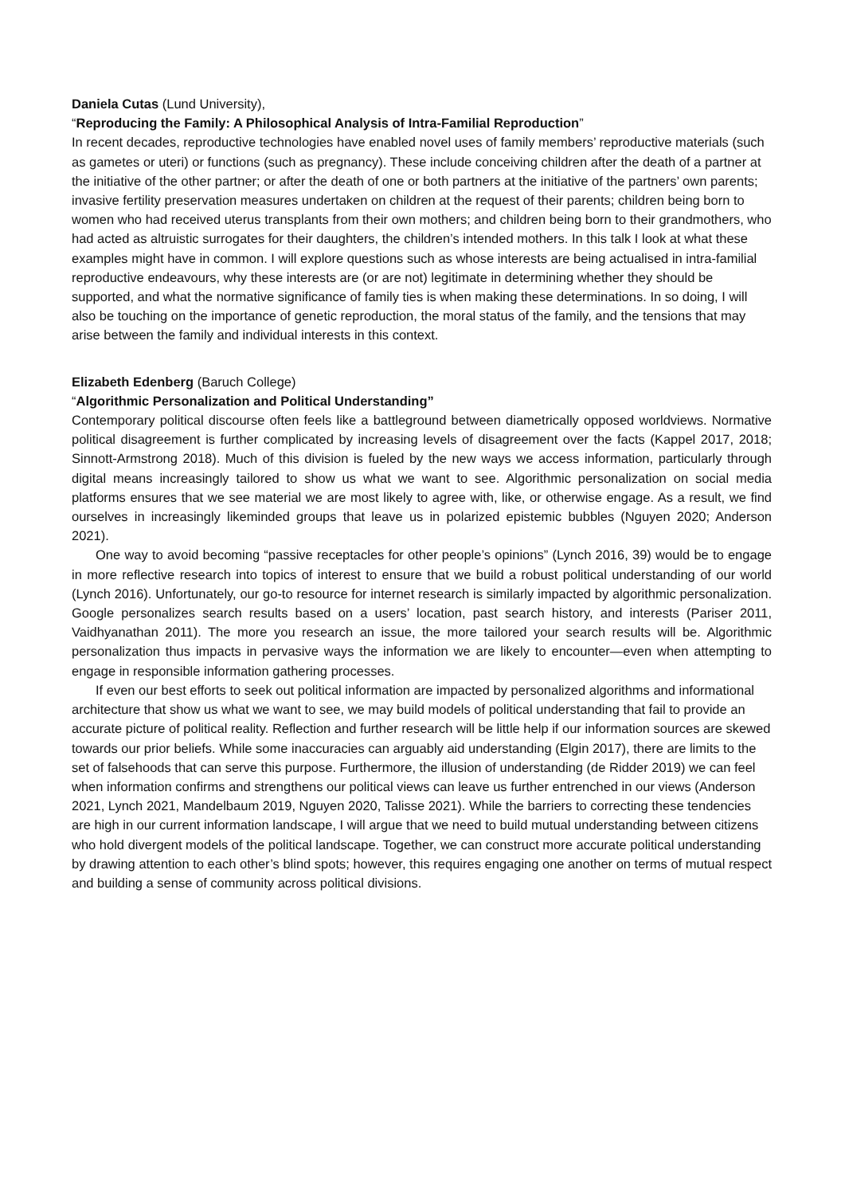Daniela Cutas (Lund University),
“Reproducing the Family: A Philosophical Analysis of Intra-Familial Reproduction”
In recent decades, reproductive technologies have enabled novel uses of family members’ reproductive materials (such as gametes or uteri) or functions (such as pregnancy). These include conceiving children after the death of a partner at the initiative of the other partner; or after the death of one or both partners at the initiative of the partners’ own parents; invasive fertility preservation measures undertaken on children at the request of their parents; children being born to women who had received uterus transplants from their own mothers; and children being born to their grandmothers, who had acted as altruistic surrogates for their daughters, the children’s intended mothers. In this talk I look at what these examples might have in common. I will explore questions such as whose interests are being actualised in intra-familial reproductive endeavours, why these interests are (or are not) legitimate in determining whether they should be supported, and what the normative significance of family ties is when making these determinations. In so doing, I will also be touching on the importance of genetic reproduction, the moral status of the family, and the tensions that may arise between the family and individual interests in this context.
Elizabeth Edenberg (Baruch College)
“Algorithmic Personalization and Political Understanding”
Contemporary political discourse often feels like a battleground between diametrically opposed worldviews. Normative political disagreement is further complicated by increasing levels of disagreement over the facts (Kappel 2017, 2018; Sinnott-Armstrong 2018). Much of this division is fueled by the new ways we access information, particularly through digital means increasingly tailored to show us what we want to see. Algorithmic personalization on social media platforms ensures that we see material we are most likely to agree with, like, or otherwise engage. As a result, we find ourselves in increasingly likeminded groups that leave us in polarized epistemic bubbles (Nguyen 2020; Anderson 2021).
One way to avoid becoming “passive receptacles for other people’s opinions” (Lynch 2016, 39) would be to engage in more reflective research into topics of interest to ensure that we build a robust political understanding of our world (Lynch 2016). Unfortunately, our go-to resource for internet research is similarly impacted by algorithmic personalization. Google personalizes search results based on a users’ location, past search history, and interests (Pariser 2011, Vaidhyanathan 2011). The more you research an issue, the more tailored your search results will be. Algorithmic personalization thus impacts in pervasive ways the information we are likely to encounter—even when attempting to engage in responsible information gathering processes.
If even our best efforts to seek out political information are impacted by personalized algorithms and informational architecture that show us what we want to see, we may build models of political understanding that fail to provide an accurate picture of political reality. Reflection and further research will be little help if our information sources are skewed towards our prior beliefs. While some inaccuracies can arguably aid understanding (Elgin 2017), there are limits to the set of falsehoods that can serve this purpose. Furthermore, the illusion of understanding (de Ridder 2019) we can feel when information confirms and strengthens our political views can leave us further entrenched in our views (Anderson 2021, Lynch 2021, Mandelbaum 2019, Nguyen 2020, Talisse 2021). While the barriers to correcting these tendencies are high in our current information landscape, I will argue that we need to build mutual understanding between citizens who hold divergent models of the political landscape. Together, we can construct more accurate political understanding by drawing attention to each other’s blind spots; however, this requires engaging one another on terms of mutual respect and building a sense of community across political divisions.